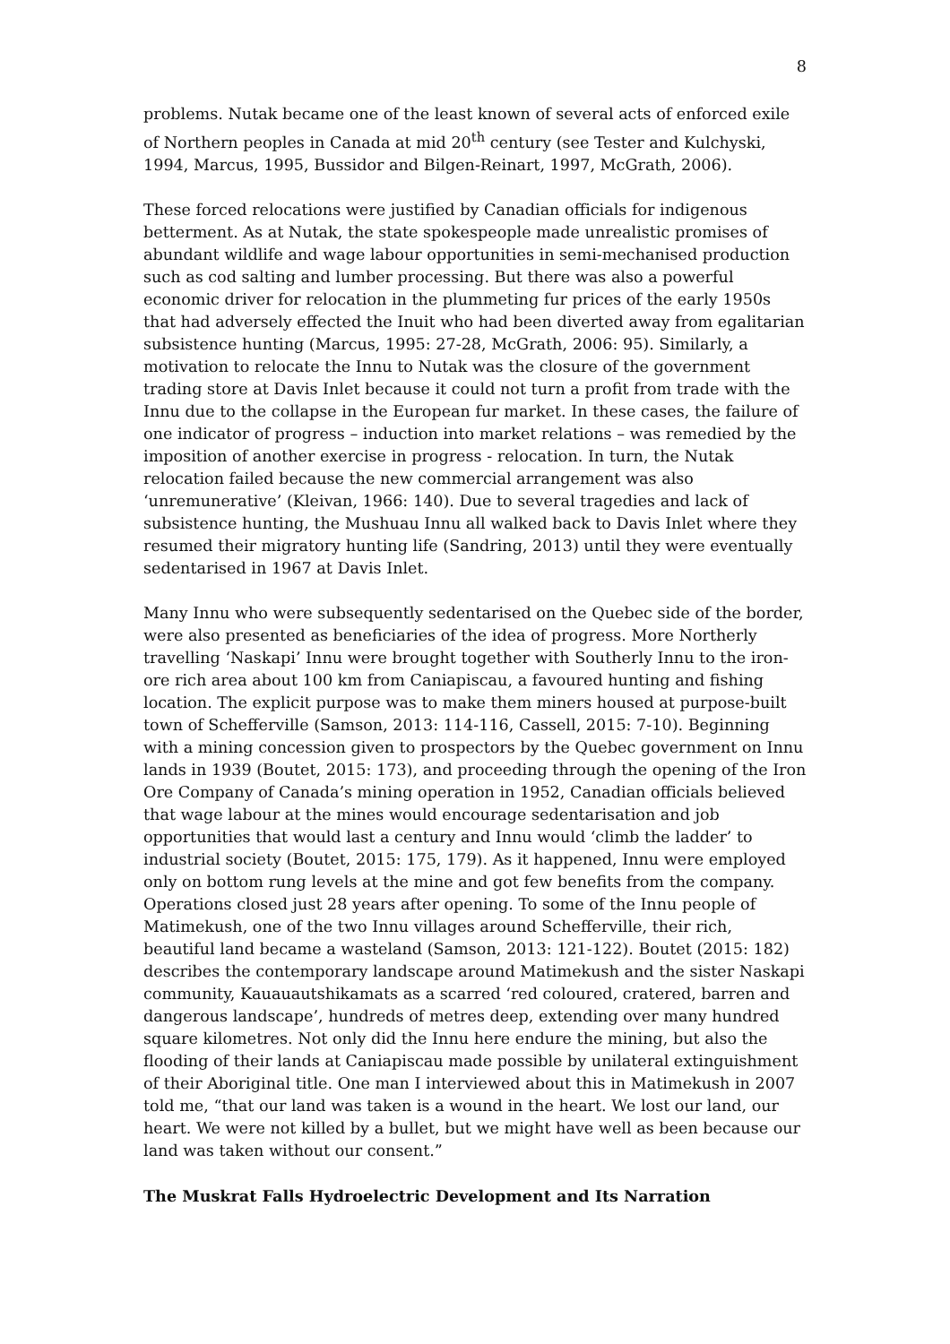8
problems. Nutak became one of the least known of several acts of enforced exile of Northern peoples in Canada at mid 20<sup>th</sup> century (see Tester and Kulchyski, 1994, Marcus, 1995, Bussidor and Bilgen-Reinart, 1997, McGrath, 2006).
These forced relocations were justified by Canadian officials for indigenous betterment. As at Nutak, the state spokespeople made unrealistic promises of abundant wildlife and wage labour opportunities in semi-mechanised production such as cod salting and lumber processing. But there was also a powerful economic driver for relocation in the plummeting fur prices of the early 1950s that had adversely effected the Inuit who had been diverted away from egalitarian subsistence hunting (Marcus, 1995: 27-28, McGrath, 2006: 95). Similarly, a motivation to relocate the Innu to Nutak was the closure of the government trading store at Davis Inlet because it could not turn a profit from trade with the Innu due to the collapse in the European fur market. In these cases, the failure of one indicator of progress – induction into market relations – was remedied by the imposition of another exercise in progress - relocation. In turn, the Nutak relocation failed because the new commercial arrangement was also ‘unremunerative’ (Kleivan, 1966: 140). Due to several tragedies and lack of subsistence hunting, the Mushuau Innu all walked back to Davis Inlet where they resumed their migratory hunting life (Sandring, 2013) until they were eventually sedentarised in 1967 at Davis Inlet.
Many Innu who were subsequently sedentarised on the Quebec side of the border, were also presented as beneficiaries of the idea of progress. More Northerly travelling ‘Naskapi’ Innu were brought together with Southerly Innu to the iron-ore rich area about 100 km from Caniapiscau, a favoured hunting and fishing location. The explicit purpose was to make them miners housed at purpose-built town of Schefferville (Samson, 2013: 114-116, Cassell, 2015: 7-10). Beginning with a mining concession given to prospectors by the Quebec government on Innu lands in 1939 (Boutet, 2015: 173), and proceeding through the opening of the Iron Ore Company of Canada’s mining operation in 1952, Canadian officials believed that wage labour at the mines would encourage sedentarisation and job opportunities that would last a century and Innu would ‘climb the ladder’ to industrial society (Boutet, 2015: 175, 179). As it happened, Innu were employed only on bottom rung levels at the mine and got few benefits from the company. Operations closed just 28 years after opening. To some of the Innu people of Matimekush, one of the two Innu villages around Schefferville, their rich, beautiful land became a wasteland (Samson, 2013: 121-122). Boutet (2015: 182) describes the contemporary landscape around Matimekush and the sister Naskapi community, Kauauautshikamats as a scarred ‘red coloured, cratered, barren and dangerous landscape’, hundreds of metres deep, extending over many hundred square kilometres. Not only did the Innu here endure the mining, but also the flooding of their lands at Caniapiscau made possible by unilateral extinguishment of their Aboriginal title. One man I interviewed about this in Matimekush in 2007 told me, “that our land was taken is a wound in the heart. We lost our land, our heart. We were not killed by a bullet, but we might have well as been because our land was taken without our consent.”
The Muskrat Falls Hydroelectric Development and Its Narration